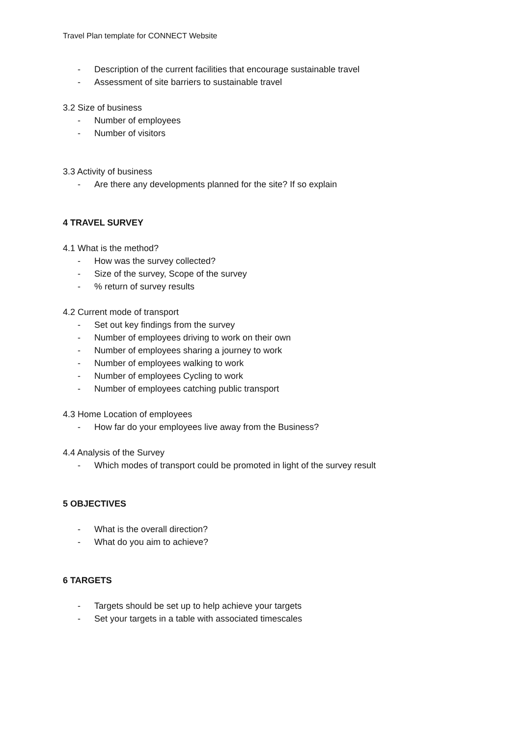Travel Plan template for CONNECT Website
- Description of the current facilities that encourage sustainable travel
- Assessment of site barriers to sustainable travel
3.2 Size of business
- Number of employees
- Number of visitors
3.3 Activity of business
- Are there any developments planned for the site? If so explain
4 TRAVEL SURVEY
4.1 What is the method?
- How was the survey collected?
- Size of the survey, Scope of the survey
-% return of survey results
4.2 Current mode of transport
- Set out key findings from the survey
- Number of employees driving to work on their own
- Number of employees sharing a journey to work
- Number of employees walking to work
- Number of employees Cycling to work
- Number of employees catching public transport
4.3 Home Location of employees
- How far do your employees live away from the Business?
4.4 Analysis of the Survey
- Which modes of transport could be promoted in light of the survey result
5 OBJECTIVES
- What is the overall direction?
- What do you aim to achieve?
6 TARGETS
- Targets should be set up to help achieve your targets
- Set your targets in a table with associated timescales